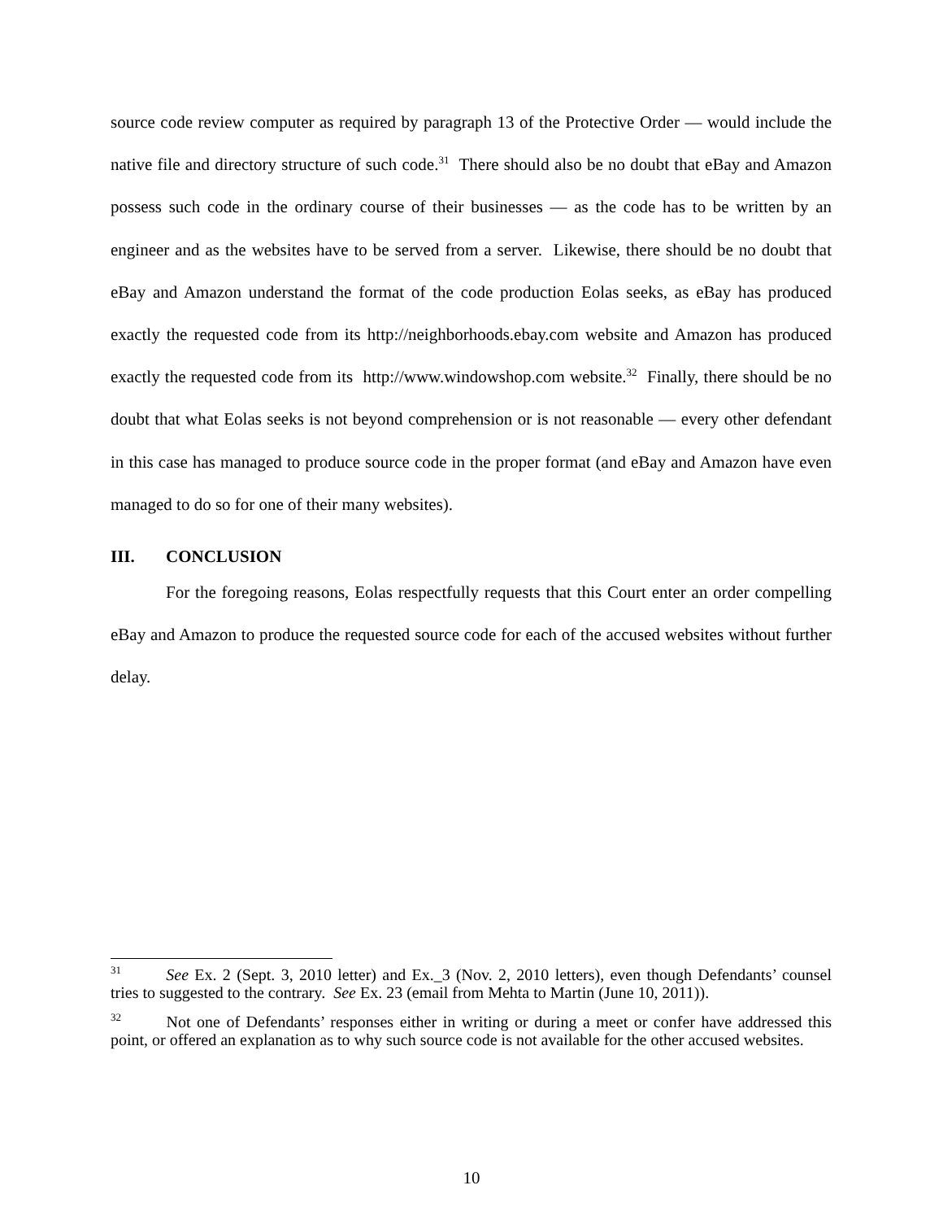source code review computer as required by paragraph 13 of the Protective Order — would include the native file and directory structure of such code.<sup>31</sup> There should also be no doubt that eBay and Amazon possess such code in the ordinary course of their businesses — as the code has to be written by an engineer and as the websites have to be served from a server. Likewise, there should be no doubt that eBay and Amazon understand the format of the code production Eolas seeks, as eBay has produced exactly the requested code from its http://neighborhoods.ebay.com website and Amazon has produced exactly the requested code from its http://www.windowshop.com website.<sup>32</sup> Finally, there should be no doubt that what Eolas seeks is not beyond comprehension or is not reasonable — every other defendant in this case has managed to produce source code in the proper format (and eBay and Amazon have even managed to do so for one of their many websites).
III. CONCLUSION
For the foregoing reasons, Eolas respectfully requests that this Court enter an order compelling eBay and Amazon to produce the requested source code for each of the accused websites without further delay.
<sup>31</sup> See Ex. 2 (Sept. 3, 2010 letter) and Ex._3 (Nov. 2, 2010 letters), even though Defendants’ counsel tries to suggested to the contrary. See Ex. 23 (email from Mehta to Martin (June 10, 2011)).
<sup>32</sup> Not one of Defendants’ responses either in writing or during a meet or confer have addressed this point, or offered an explanation as to why such source code is not available for the other accused websites.
10